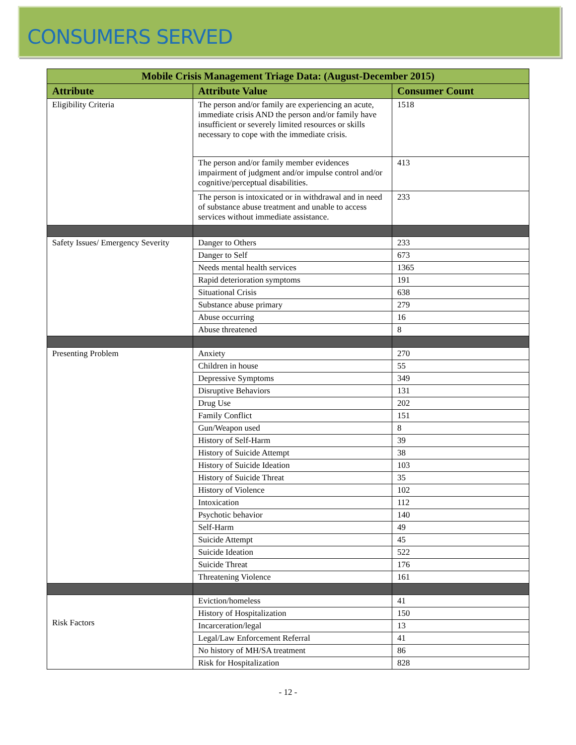CONSUMERS SERVED
| Mobile Crisis Management Triage Data: (August-December 2015) | | |
| --- | --- | --- |
| Attribute | Attribute Value | Consumer Count |
| Eligibility Criteria | The person and/or family are experiencing an acute, immediate crisis AND the person and/or family have insufficient or severely limited resources or skills necessary to cope with the immediate crisis. | 1518 |
| | The person and/or family member evidences impairment of judgment and/or impulse control and/or cognitive/perceptual disabilities. | 413 |
| | The person is intoxicated or in withdrawal and in need of substance abuse treatment and unable to access services without immediate assistance. | 233 |
| Safety Issues/ Emergency Severity | Danger to Others | 233 |
| | Danger to Self | 673 |
| | Needs mental health services | 1365 |
| | Rapid deterioration symptoms | 191 |
| | Situational Crisis | 638 |
| | Substance abuse primary | 279 |
| | Abuse occurring | 16 |
| | Abuse threatened | 8 |
| Presenting Problem | Anxiety | 270 |
| | Children in house | 55 |
| | Depressive Symptoms | 349 |
| | Disruptive Behaviors | 131 |
| | Drug Use | 202 |
| | Family Conflict | 151 |
| | Gun/Weapon used | 8 |
| | History of Self-Harm | 39 |
| | History of Suicide Attempt | 38 |
| | History of Suicide Ideation | 103 |
| | History of Suicide Threat | 35 |
| | History of Violence | 102 |
| | Intoxication | 112 |
| | Psychotic behavior | 140 |
| | Self-Harm | 49 |
| | Suicide Attempt | 45 |
| | Suicide Ideation | 522 |
| | Suicide Threat | 176 |
| | Threatening Violence | 161 |
| Risk Factors | Eviction/homeless | 41 |
| | History of Hospitalization | 150 |
| | Incarceration/legal | 13 |
| | Legal/Law Enforcement Referral | 41 |
| | No history of MH/SA treatment | 86 |
| | Risk for Hospitalization | 828 |
- 12 -